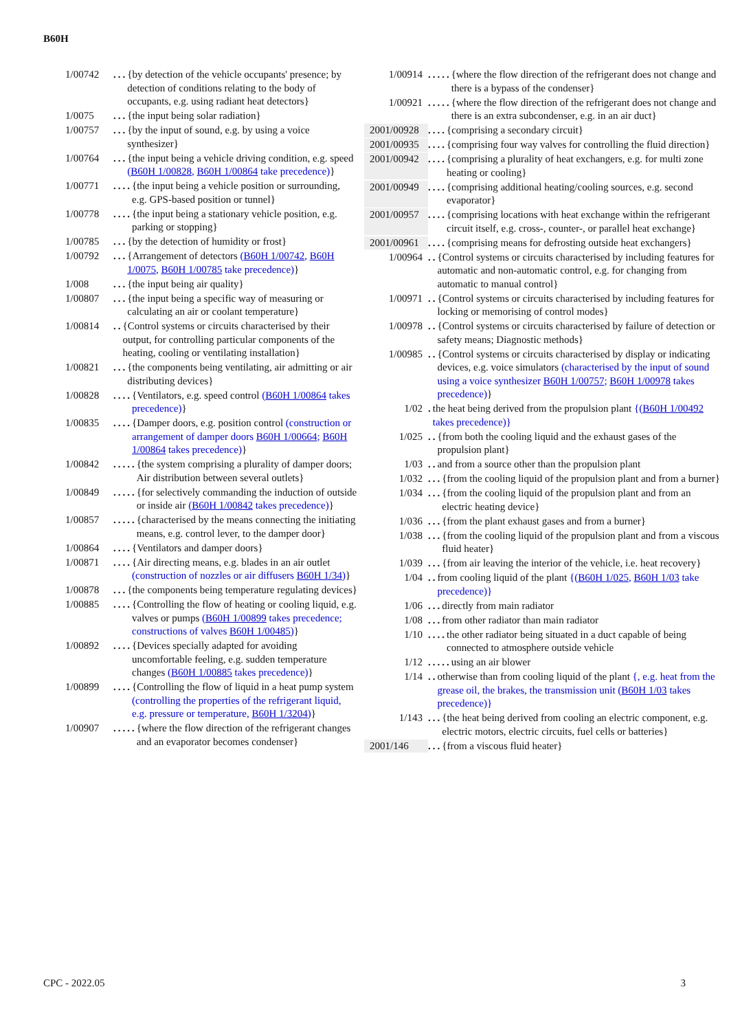B60H
1/00742... {by detection of the vehicle occupants' presence; by detection of conditions relating to the body of occupants, e.g. using radiant heat detectors}
1/0075... {the input being solar radiation}
1/00757... {by the input of sound, e.g. by using a voice synthesizer}
1/00764... {the input being a vehicle driving condition, e.g. speed (B60H 1/00828, B60H 1/00864 take precedence)}
1/00771.... {the input being a vehicle position or surrounding, e.g. GPS-based position or tunnel}
1/00778.... {the input being a stationary vehicle position, e.g. parking or stopping}
1/00785... {by the detection of humidity or frost}
1/00792... {Arrangement of detectors (B60H 1/00742, B60H 1/0075, B60H 1/00785 take precedence)}
1/008... {the input being air quality}
1/00807... {the input being a specific way of measuring or calculating an air or coolant temperature}
1/00814.. {Control systems or circuits characterised by their output, for controlling particular components of the heating, cooling or ventilating installation}
1/00821... {the components being ventilating, air admitting or air distributing devices}
1/00828.... {Ventilators, e.g. speed control (B60H 1/00864 takes precedence)}
1/00835.... {Damper doors, e.g. position control (construction or arrangement of damper doors B60H 1/00664; B60H 1/00864 takes precedence)}
1/00842..... {the system comprising a plurality of damper doors; Air distribution between several outlets}
1/00849..... {for selectively commanding the induction of outside or inside air (B60H 1/00842 takes precedence)}
1/00857..... {characterised by the means connecting the initiating means, e.g. control lever, to the damper door}
1/00864.... {Ventilators and damper doors}
1/00871.... {Air directing means, e.g. blades in an air outlet (construction of nozzles or air diffusers B60H 1/34)}
1/00878... {the components being temperature regulating devices}
1/00885.... {Controlling the flow of heating or cooling liquid, e.g. valves or pumps (B60H 1/00899 takes precedence; constructions of valves B60H 1/00485)}
1/00892.... {Devices specially adapted for avoiding uncomfortable feeling, e.g. sudden temperature changes (B60H 1/00885 takes precedence)}
1/00899.... {Controlling the flow of liquid in a heat pump system (controlling the properties of the refrigerant liquid, e.g. pressure or temperature, B60H 1/3204)}
1/00907..... {where the flow direction of the refrigerant changes and an evaporator becomes condenser}
1/00914..... {where the flow direction of the refrigerant does not change and there is a bypass of the condenser}
1/00921..... {where the flow direction of the refrigerant does not change and there is an extra subcondenser, e.g. in an air duct}
2001/00928.... {comprising a secondary circuit}
2001/00935.... {comprising four way valves for controlling the fluid direction}
2001/00942.... {comprising a plurality of heat exchangers, e.g. for multi zone heating or cooling}
2001/00949.... {comprising additional heating/cooling sources, e.g. second evaporator}
2001/00957.... {comprising locations with heat exchange within the refrigerant circuit itself, e.g. cross-, counter-, or parallel heat exchange}
2001/00961.... {comprising means for defrosting outside heat exchangers}
1/00964.. {Control systems or circuits characterised by including features for automatic and non-automatic control, e.g. for changing from automatic to manual control}
1/00971.. {Control systems or circuits characterised by including features for locking or memorising of control modes}
1/00978.. {Control systems or circuits characterised by failure of detection or safety means; Diagnostic methods}
1/00985.. {Control systems or circuits characterised by display or indicating devices, e.g. voice simulators (characterised by the input of sound using a voice synthesizer B60H 1/00757; B60H 1/00978 takes precedence)}
1/02. the heat being derived from the propulsion plant {(B60H 1/00492 takes precedence)}
1/025.. {from both the cooling liquid and the exhaust gases of the propulsion plant}
1/03.. and from a source other than the propulsion plant
1/032... {from the cooling liquid of the propulsion plant and from a burner}
1/034... {from the cooling liquid of the propulsion plant and from an electric heating device}
1/036... {from the plant exhaust gases and from a burner}
1/038... {from the cooling liquid of the propulsion plant and from a viscous fluid heater}
1/039... {from air leaving the interior of the vehicle, i.e. heat recovery}
1/04.. from cooling liquid of the plant {(B60H 1/025, B60H 1/03 take precedence)}
1/06... directly from main radiator
1/08... from other radiator than main radiator
1/10.... the other radiator being situated in a duct capable of being connected to atmosphere outside vehicle
1/12..... using an air blower
1/14.. otherwise than from cooling liquid of the plant {, e.g. heat from the grease oil, the brakes, the transmission unit (B60H 1/03 takes precedence)}
1/143... {the heat being derived from cooling an electric component, e.g. electric motors, electric circuits, fuel cells or batteries}
2001/146... {from a viscous fluid heater}
CPC - 2022.05 3